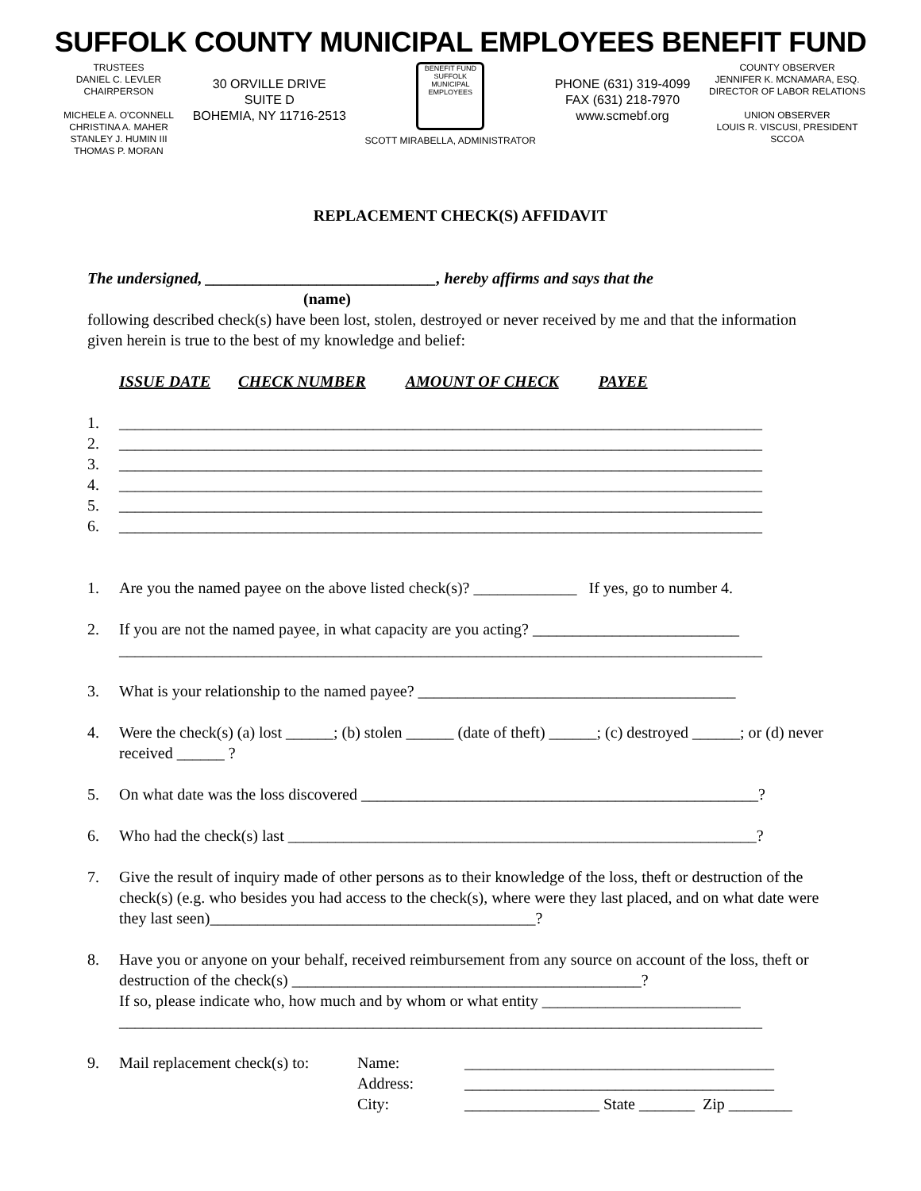SUFFOLK COUNTY MUNICIPAL EMPLOYEES BENEFIT FUND
TRUSTEES
DANIEL C. LEVLER
CHAIRPERSON
MICHELE A. O'CONNELL
CHRISTINA A. MAHER
STANLEY J. HUMIN III
THOMAS P. MORAN
30 ORVILLE DRIVE
SUITE D
BOHEMIA, NY 11716-2513
BENEFIT FUND
SUFFOLK MUNICIPAL EMPLOYEES
SCOTT MIRABELLA, ADMINISTRATOR
PHONE (631) 319-4099
FAX (631) 218-7970
www.scmebf.org
COUNTY OBSERVER
JENNIFER K. MCNAMARA, ESQ.
DIRECTOR OF LABOR RELATIONS
UNION OBSERVER
LOUIS R. VISCUSI, PRESIDENT
SCCOA
REPLACEMENT CHECK(S) AFFIDAVIT
The undersigned, _____________________________, hereby affirms and says that the
(name)
following described check(s) have been lost, stolen, destroyed or never received by me and that the information given herein is true to the best of my knowledge and belief:
ISSUE DATE CHECK NUMBER AMOUNT OF CHECK PAYEE
1. _________________________________________________________________________________
2. _________________________________________________________________________________
3. _________________________________________________________________________________
4. _________________________________________________________________________________
5. _________________________________________________________________________________
6. _________________________________________________________________________________
1. Are you the named payee on the above listed check(s)? _____________ If yes, go to number 4.
2. If you are not the named payee, in what capacity are you acting? __________________________
_________________________________________________________________________________
3. What is your relationship to the named payee? ________________________________________
4. Were the check(s) (a) lost ______; (b) stolen ______ (date of theft) ______; (c) destroyed ______; or (d) never received ______ ?
5. On what date was the loss discovered __________________________________________________?
6. Who had the check(s) last ___________________________________________________________?
7. Give the result of inquiry made of other persons as to their knowledge of the loss, theft or destruction of the check(s) (e.g. who besides you had access to the check(s), where were they last placed, and on what date were they last seen)_________________________________________?
8. Have you or anyone on your behalf, received reimbursement from any source on account of the loss, theft or destruction of the check(s) ____________________________________________?
If so, please indicate who, how much and by whom or what entity _________________________
_________________________________________________________________________________
9. Mail replacement check(s) to: Name:
Address:
City: _______________________________________
_______________________________________
_________________ State _______ Zip ________